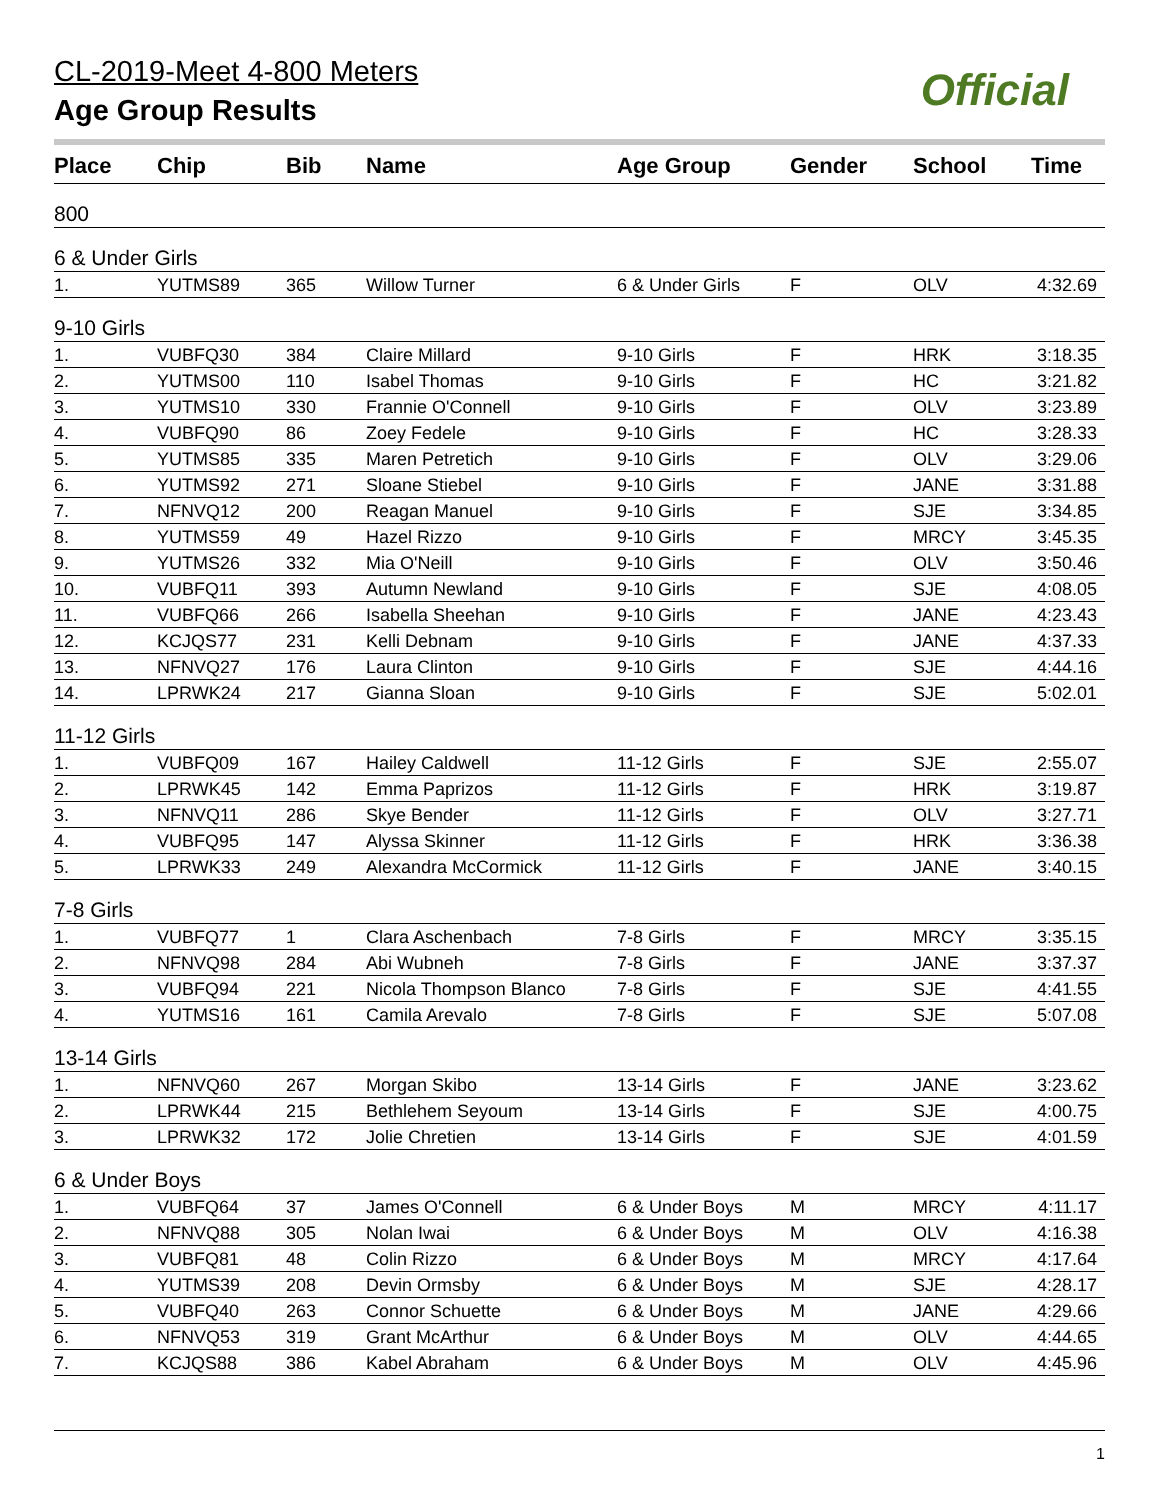CL-2019-Meet 4-800 Meters
Age Group Results
Official
| Place | Chip | Bib | Name | Age Group | Gender | School | Time |
| --- | --- | --- | --- | --- | --- | --- | --- |
| 800 | | | | | | | |
| 6 & Under Girls | | | | | | | |
| 1. | YUTMS89 | 365 | Willow Turner | 6 & Under Girls | F | OLV | 4:32.69 |
| 9-10 Girls | | | | | | | |
| 1. | VUBFQ30 | 384 | Claire Millard | 9-10 Girls | F | HRK | 3:18.35 |
| 2. | YUTMS00 | 110 | Isabel Thomas | 9-10 Girls | F | HC | 3:21.82 |
| 3. | YUTMS10 | 330 | Frannie O'Connell | 9-10 Girls | F | OLV | 3:23.89 |
| 4. | VUBFQ90 | 86 | Zoey Fedele | 9-10 Girls | F | HC | 3:28.33 |
| 5. | YUTMS85 | 335 | Maren Petretich | 9-10 Girls | F | OLV | 3:29.06 |
| 6. | YUTMS92 | 271 | Sloane Stiebel | 9-10 Girls | F | JANE | 3:31.88 |
| 7. | NFNVQ12 | 200 | Reagan Manuel | 9-10 Girls | F | SJE | 3:34.85 |
| 8. | YUTMS59 | 49 | Hazel Rizzo | 9-10 Girls | F | MRCY | 3:45.35 |
| 9. | YUTMS26 | 332 | Mia O'Neill | 9-10 Girls | F | OLV | 3:50.46 |
| 10. | VUBFQ11 | 393 | Autumn Newland | 9-10 Girls | F | SJE | 4:08.05 |
| 11. | VUBFQ66 | 266 | Isabella Sheehan | 9-10 Girls | F | JANE | 4:23.43 |
| 12. | KCJQS77 | 231 | Kelli Debnam | 9-10 Girls | F | JANE | 4:37.33 |
| 13. | NFNVQ27 | 176 | Laura Clinton | 9-10 Girls | F | SJE | 4:44.16 |
| 14. | LPRWK24 | 217 | Gianna Sloan | 9-10 Girls | F | SJE | 5:02.01 |
| 11-12 Girls | | | | | | | |
| 1. | VUBFQ09 | 167 | Hailey Caldwell | 11-12 Girls | F | SJE | 2:55.07 |
| 2. | LPRWK45 | 142 | Emma Paprizos | 11-12 Girls | F | HRK | 3:19.87 |
| 3. | NFNVQ11 | 286 | Skye Bender | 11-12 Girls | F | OLV | 3:27.71 |
| 4. | VUBFQ95 | 147 | Alyssa Skinner | 11-12 Girls | F | HRK | 3:36.38 |
| 5. | LPRWK33 | 249 | Alexandra McCormick | 11-12 Girls | F | JANE | 3:40.15 |
| 7-8 Girls | | | | | | | |
| 1. | VUBFQ77 | 1 | Clara Aschenbach | 7-8 Girls | F | MRCY | 3:35.15 |
| 2. | NFNVQ98 | 284 | Abi Wubneh | 7-8 Girls | F | JANE | 3:37.37 |
| 3. | VUBFQ94 | 221 | Nicola Thompson Blanco | 7-8 Girls | F | SJE | 4:41.55 |
| 4. | YUTMS16 | 161 | Camila Arevalo | 7-8 Girls | F | SJE | 5:07.08 |
| 13-14 Girls | | | | | | | |
| 1. | NFNVQ60 | 267 | Morgan Skibo | 13-14 Girls | F | JANE | 3:23.62 |
| 2. | LPRWK44 | 215 | Bethlehem Seyoum | 13-14 Girls | F | SJE | 4:00.75 |
| 3. | LPRWK32 | 172 | Jolie Chretien | 13-14 Girls | F | SJE | 4:01.59 |
| 6 & Under Boys | | | | | | | |
| 1. | VUBFQ64 | 37 | James O'Connell | 6 & Under Boys | M | MRCY | 4:11.17 |
| 2. | NFNVQ88 | 305 | Nolan Iwai | 6 & Under Boys | M | OLV | 4:16.38 |
| 3. | VUBFQ81 | 48 | Colin Rizzo | 6 & Under Boys | M | MRCY | 4:17.64 |
| 4. | YUTMS39 | 208 | Devin Ormsby | 6 & Under Boys | M | SJE | 4:28.17 |
| 5. | VUBFQ40 | 263 | Connor Schuette | 6 & Under Boys | M | JANE | 4:29.66 |
| 6. | NFNVQ53 | 319 | Grant McArthur | 6 & Under Boys | M | OLV | 4:44.65 |
| 7. | KCJQS88 | 386 | Kabel Abraham | 6 & Under Boys | M | OLV | 4:45.96 |
1